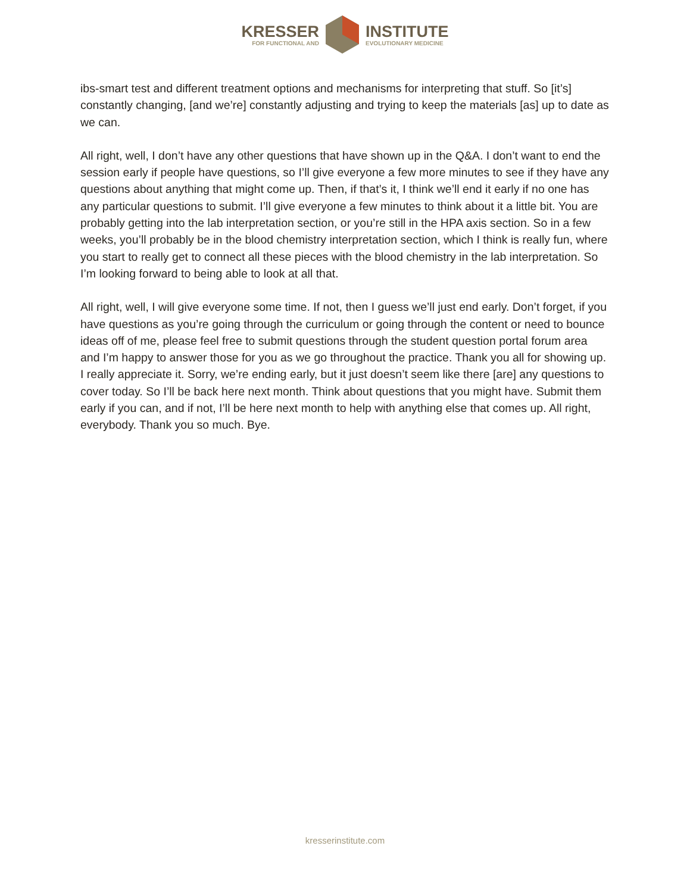KRESSER
FOR FUNCTIONAL AND
INSTITUTE
EVOLUTIONARY MEDICINE
ibs-smart test and different treatment options and mechanisms for interpreting that stuff. So [it’s] constantly changing, [and we’re] constantly adjusting and trying to keep the materials [as] up to date as we can.
All right, well, I don’t have any other questions that have shown up in the Q&A. I don’t want to end the session early if people have questions, so I’ll give everyone a few more minutes to see if they have any questions about anything that might come up. Then, if that’s it, I think we’ll end it early if no one has any particular questions to submit. I’ll give everyone a few minutes to think about it a little bit. You are probably getting into the lab interpretation section, or you’re still in the HPA axis section. So in a few weeks, you’ll probably be in the blood chemistry interpretation section, which I think is really fun, where you start to really get to connect all these pieces with the blood chemistry in the lab interpretation. So I’m looking forward to being able to look at all that.
All right, well, I will give everyone some time. If not, then I guess we’ll just end early. Don’t forget, if you have questions as you’re going through the curriculum or going through the content or need to bounce ideas off of me, please feel free to submit questions through the student question portal forum area and I’m happy to answer those for you as we go throughout the practice. Thank you all for showing up. I really appreciate it. Sorry, we’re ending early, but it just doesn’t seem like there [are] any questions to cover today. So I’ll be back here next month. Think about questions that you might have. Submit them early if you can, and if not, I’ll be here next month to help with anything else that comes up. All right, everybody. Thank you so much. Bye.
kresserinstitute.com